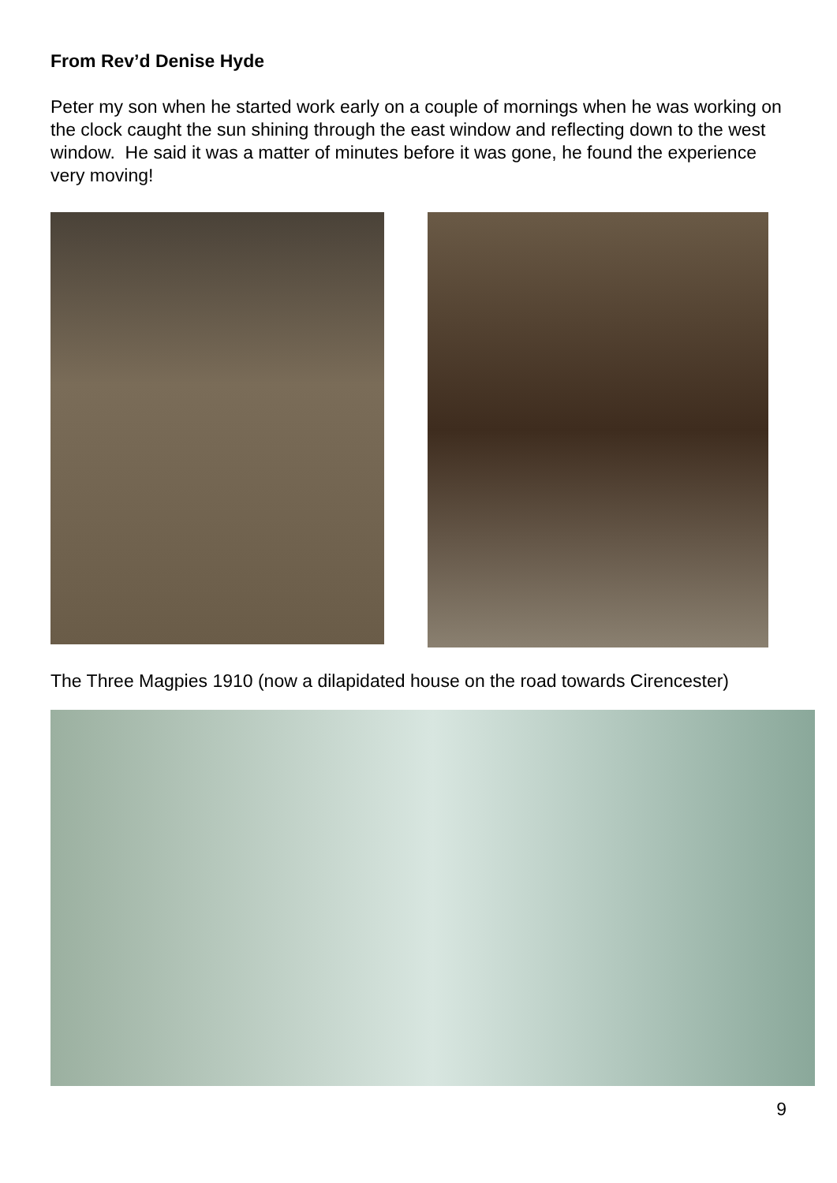From Rev’d Denise Hyde
Peter my son when he started work early on a couple of mornings when he was working on the clock caught the sun shining through the east window and reflecting down to the west window. He said it was a matter of minutes before it was gone, he found the experience very moving!
The Three Magpies 1910 (now a dilapidated house on the road towards Cirencester)
9